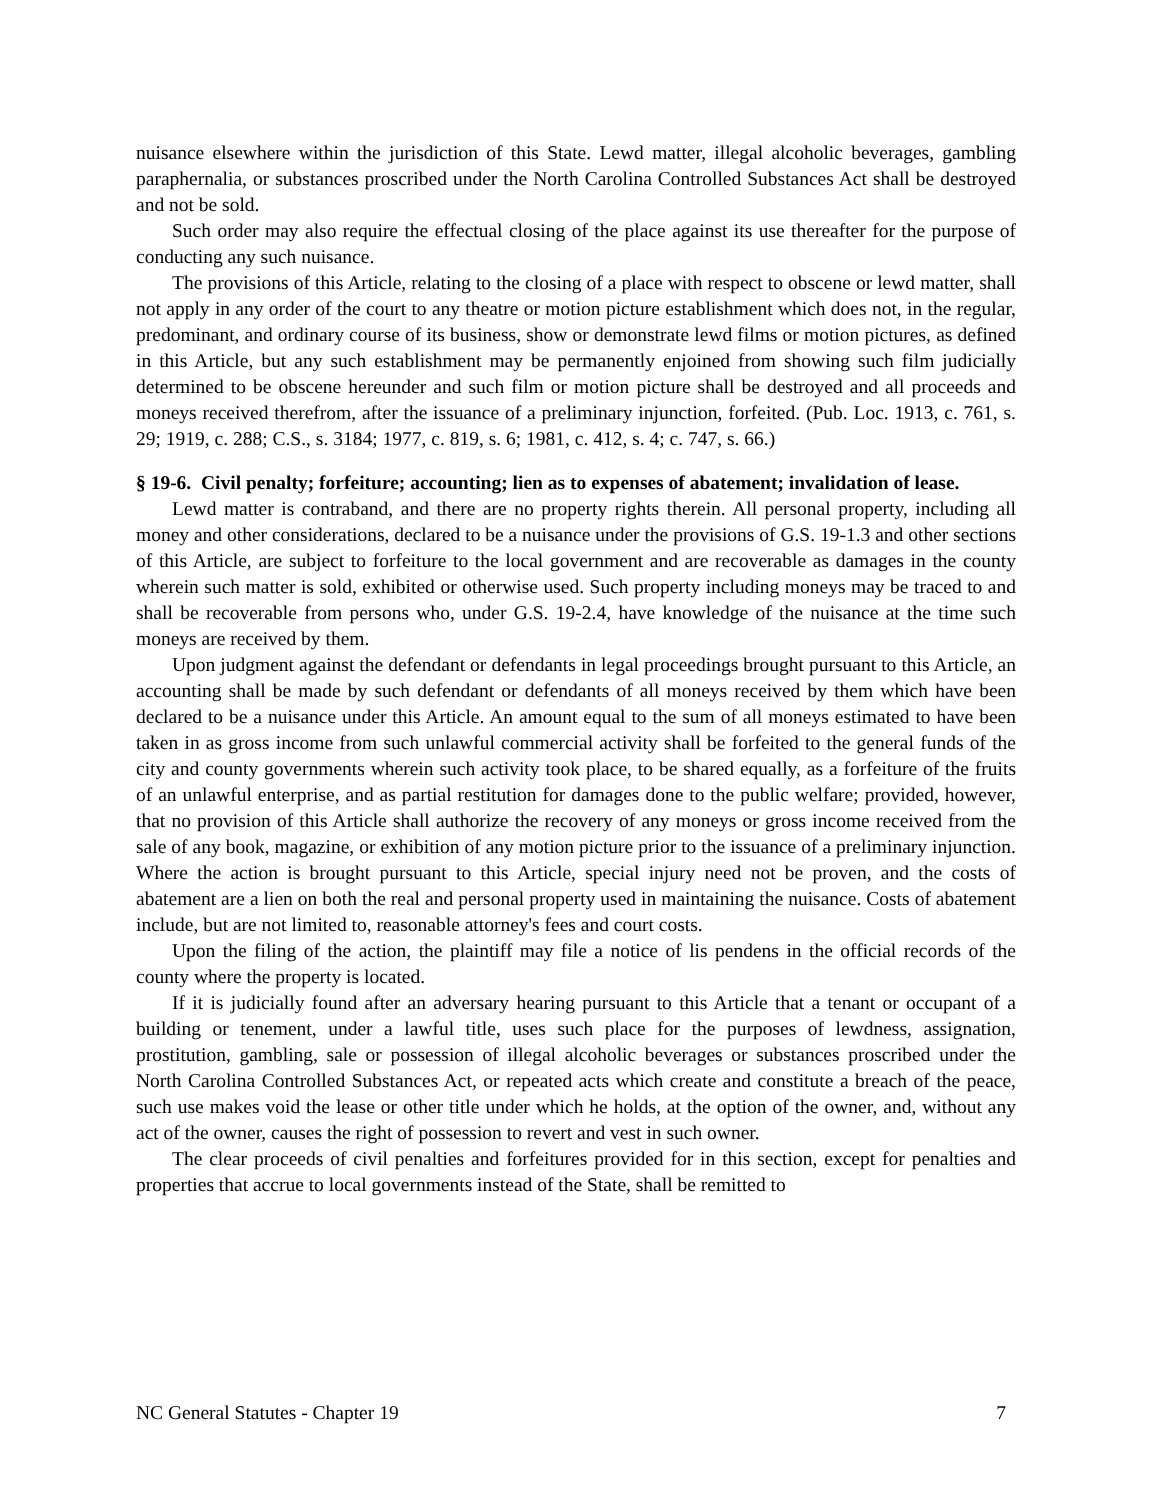nuisance elsewhere within the jurisdiction of this State. Lewd matter, illegal alcoholic beverages, gambling paraphernalia, or substances proscribed under the North Carolina Controlled Substances Act shall be destroyed and not be sold.
Such order may also require the effectual closing of the place against its use thereafter for the purpose of conducting any such nuisance.
The provisions of this Article, relating to the closing of a place with respect to obscene or lewd matter, shall not apply in any order of the court to any theatre or motion picture establishment which does not, in the regular, predominant, and ordinary course of its business, show or demonstrate lewd films or motion pictures, as defined in this Article, but any such establishment may be permanently enjoined from showing such film judicially determined to be obscene hereunder and such film or motion picture shall be destroyed and all proceeds and moneys received therefrom, after the issuance of a preliminary injunction, forfeited. (Pub. Loc. 1913, c. 761, s. 29; 1919, c. 288; C.S., s. 3184; 1977, c. 819, s. 6; 1981, c. 412, s. 4; c. 747, s. 66.)
§ 19-6. Civil penalty; forfeiture; accounting; lien as to expenses of abatement; invalidation of lease.
Lewd matter is contraband, and there are no property rights therein. All personal property, including all money and other considerations, declared to be a nuisance under the provisions of G.S. 19-1.3 and other sections of this Article, are subject to forfeiture to the local government and are recoverable as damages in the county wherein such matter is sold, exhibited or otherwise used. Such property including moneys may be traced to and shall be recoverable from persons who, under G.S. 19-2.4, have knowledge of the nuisance at the time such moneys are received by them.
Upon judgment against the defendant or defendants in legal proceedings brought pursuant to this Article, an accounting shall be made by such defendant or defendants of all moneys received by them which have been declared to be a nuisance under this Article. An amount equal to the sum of all moneys estimated to have been taken in as gross income from such unlawful commercial activity shall be forfeited to the general funds of the city and county governments wherein such activity took place, to be shared equally, as a forfeiture of the fruits of an unlawful enterprise, and as partial restitution for damages done to the public welfare; provided, however, that no provision of this Article shall authorize the recovery of any moneys or gross income received from the sale of any book, magazine, or exhibition of any motion picture prior to the issuance of a preliminary injunction. Where the action is brought pursuant to this Article, special injury need not be proven, and the costs of abatement are a lien on both the real and personal property used in maintaining the nuisance. Costs of abatement include, but are not limited to, reasonable attorney's fees and court costs.
Upon the filing of the action, the plaintiff may file a notice of lis pendens in the official records of the county where the property is located.
If it is judicially found after an adversary hearing pursuant to this Article that a tenant or occupant of a building or tenement, under a lawful title, uses such place for the purposes of lewdness, assignation, prostitution, gambling, sale or possession of illegal alcoholic beverages or substances proscribed under the North Carolina Controlled Substances Act, or repeated acts which create and constitute a breach of the peace, such use makes void the lease or other title under which he holds, at the option of the owner, and, without any act of the owner, causes the right of possession to revert and vest in such owner.
The clear proceeds of civil penalties and forfeitures provided for in this section, except for penalties and properties that accrue to local governments instead of the State, shall be remitted to
NC General Statutes - Chapter 19 7